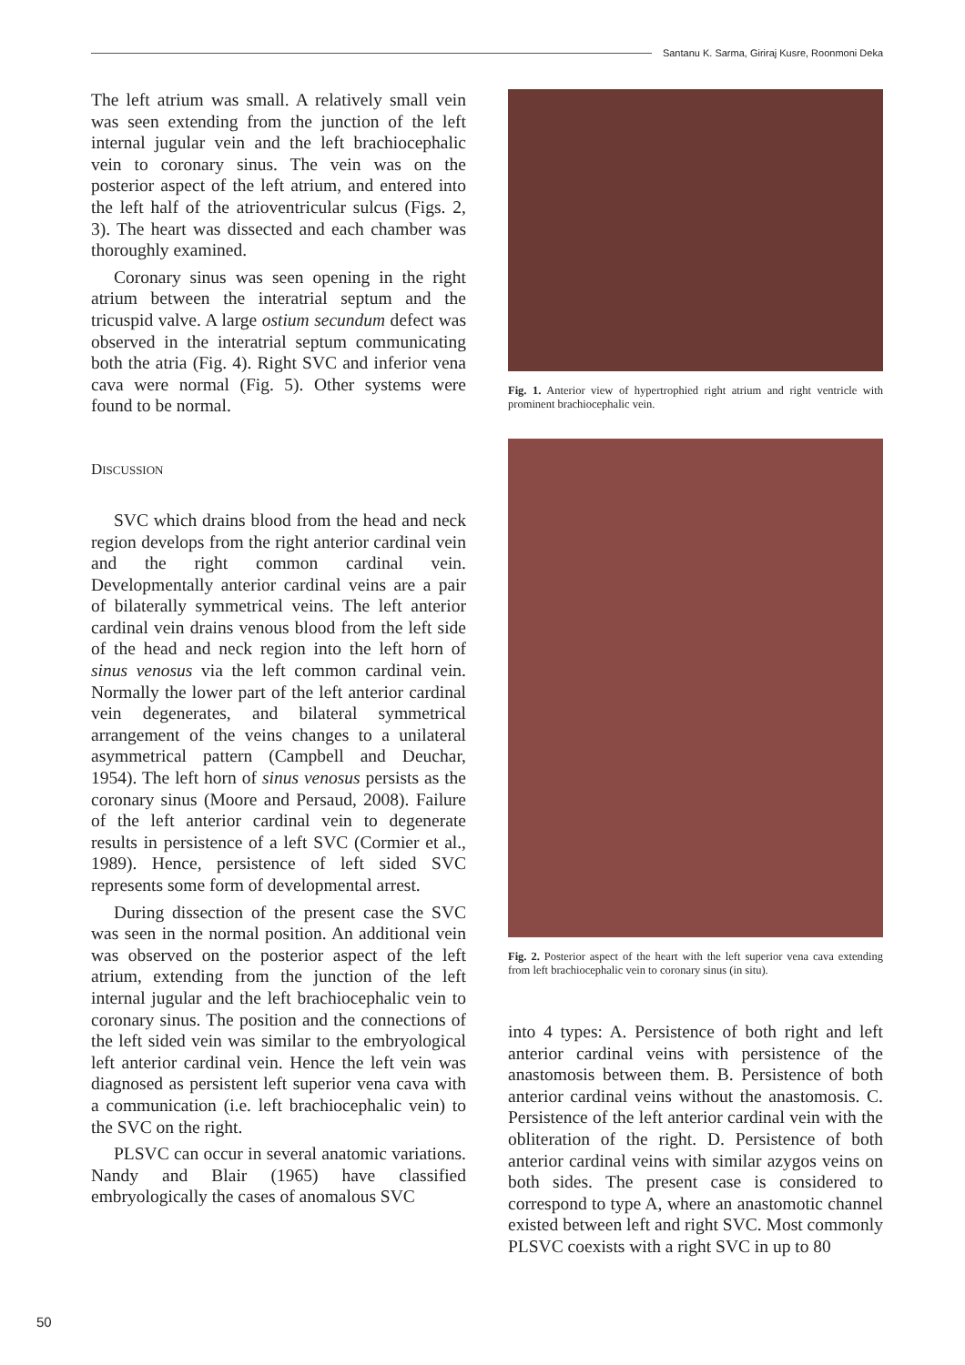Santanu K. Sarma, Giriraj Kusre, Roonmoni Deka
The left atrium was small. A relatively small vein was seen extending from the junction of the left internal jugular vein and the left brachiocephalic vein to coronary sinus. The vein was on the posterior aspect of the left atrium, and entered into the left half of the atrioventricular sulcus (Figs. 2, 3). The heart was dissected and each chamber was thoroughly examined.
Coronary sinus was seen opening in the right atrium between the interatrial septum and the tricuspid valve. A large ostium secundum defect was observed in the interatrial septum communicating both the atria (Fig. 4). Right SVC and inferior vena cava were normal (Fig. 5). Other systems were found to be normal.
DISCUSSION
SVC which drains blood from the head and neck region develops from the right anterior cardinal vein and the right common cardinal vein. Developmentally anterior cardinal veins are a pair of bilaterally symmetrical veins. The left anterior cardinal vein drains venous blood from the left side of the head and neck region into the left horn of sinus venosus via the left common cardinal vein. Normally the lower part of the left anterior cardinal vein degenerates, and bilateral symmetrical arrangement of the veins changes to a unilateral asymmetrical pattern (Campbell and Deuchar, 1954). The left horn of sinus venosus persists as the coronary sinus (Moore and Persaud, 2008). Failure of the left anterior cardinal vein to degenerate results in persistence of a left SVC (Cormier et al., 1989). Hence, persistence of left sided SVC represents some form of developmental arrest.
During dissection of the present case the SVC was seen in the normal position. An additional vein was observed on the posterior aspect of the left atrium, extending from the junction of the left internal jugular and the left brachiocephalic vein to coronary sinus. The position and the connections of the left sided vein was similar to the embryological left anterior cardinal vein. Hence the left vein was diagnosed as persistent left superior vena cava with a communication (i.e. left brachiocephalic vein) to the SVC on the right.
PLSVC can occur in several anatomic variations. Nandy and Blair (1965) have classified embryologically the cases of anomalous SVC
Fig. 1. Anterior view of hypertrophied right atrium and right ventricle with prominent brachiocephalic vein.
Fig. 2. Posterior aspect of the heart with the left superior vena cava extending from left brachiocephalic vein to coronary sinus (in situ).
into 4 types: A. Persistence of both right and left anterior cardinal veins with persistence of the anastomosis between them. B. Persistence of both anterior cardinal veins without the anastomosis. C. Persistence of the left anterior cardinal vein with the obliteration of the right. D. Persistence of both anterior cardinal veins with similar azygos veins on both sides. The present case is considered to correspond to type A, where an anastomotic channel existed between left and right SVC. Most commonly PLSVC coexists with a right SVC in up to 80
50